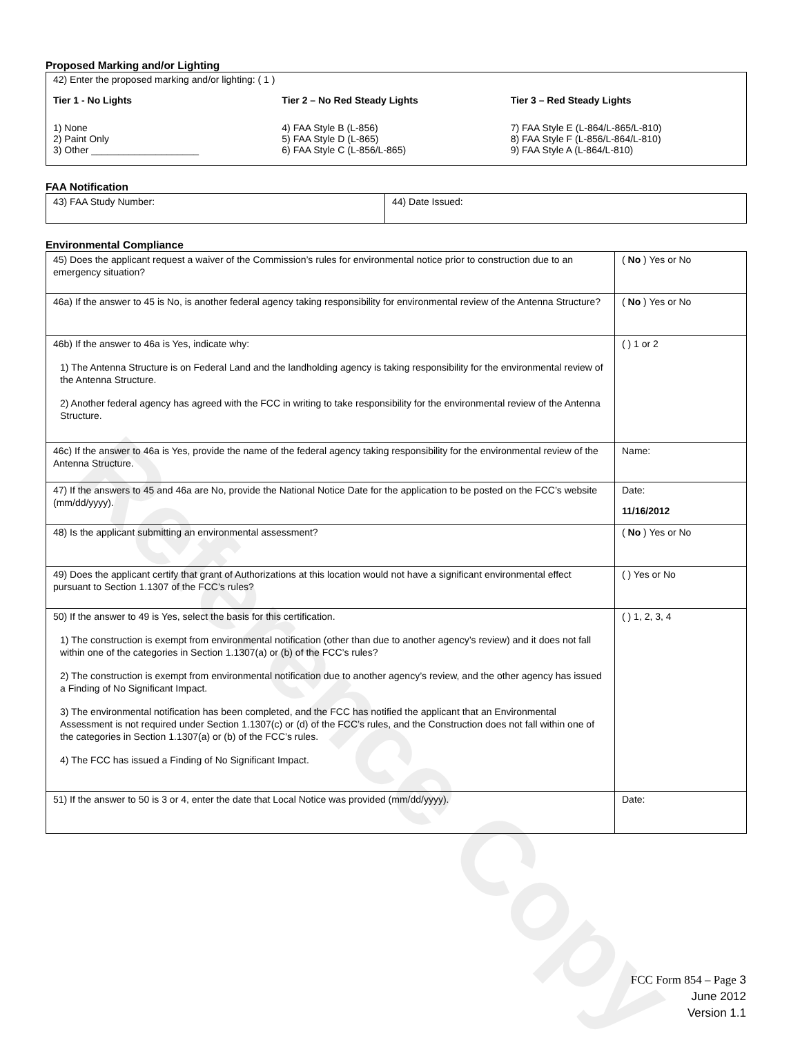Reference Copy
Proposed Marking and/or Lighting
42) Enter the proposed marking and/or lighting: ( 1 )
Tier 1 - No Lights
1) None
2) Paint Only
3) Other ____________________
Tier 2 – No Red Steady Lights
4) FAA Style B (L-856)
5) FAA Style D (L-865)
6) FAA Style C (L-856/L-865)
Tier 3 – Red Steady Lights
7) FAA Style E (L-864/L-865/L-810)
8) FAA Style F (L-856/L-864/L-810)
9) FAA Style A (L-864/L-810)
FAA Notification
| 43) FAA Study Number: | 44) Date Issued: |
Environmental Compliance
| 45) Does the applicant request a waiver of the Commission’s rules for environmental notice prior to construction due to an emergency situation? | ( No ) Yes or No |
| 46a) If the answer to 45 is No, is another federal agency taking responsibility for environmental review of the Antenna Structure? | ( No ) Yes or No |
| 46b) If the answer to 46a is Yes, indicate why: 1) The Antenna Structure is on Federal Land and the landholding agency is taking responsibility for the environmental review of the Antenna Structure. 2) Another federal agency has agreed with the FCC in writing to take responsibility for the environmental review of the Antenna Structure. | ( ) 1 or 2 |
| 46c) If the answer to 46a is Yes, provide the name of the federal agency taking responsibility for the environmental review of the Antenna Structure. | Name: |
| 47) If the answers to 45 and 46a are No, provide the National Notice Date for the application to be posted on the FCC’s website (mm/dd/yyyy). | Date: 11/16/2012 |
| 48) Is the applicant submitting an environmental assessment? | ( No ) Yes or No |
| 49) Does the applicant certify that grant of Authorizations at this location would not have a significant environmental effect pursuant to Section 1.1307 of the FCC’s rules? | ( ) Yes or No |
| 50) If the answer to 49 is Yes, select the basis for this certification. 1) The construction is exempt from environmental notification (other than due to another agency’s review) and it does not fall within one of the categories in Section 1.1307(a) or (b) of the FCC’s rules? 2) The construction is exempt from environmental notification due to another agency’s review, and the other agency has issued a Finding of No Significant Impact. 3) The environmental notification has been completed, and the FCC has notified the applicant that an Environmental Assessment is not required under Section 1.1307(c) or (d) of the FCC’s rules, and the Construction does not fall within one of the categories in Section 1.1307(a) or (b) of the FCC’s rules. 4) The FCC has issued a Finding of No Significant Impact. | ( ) 1, 2, 3, 4 |
| 51) If the answer to 50 is 3 or 4, enter the date that Local Notice was provided (mm/dd/yyyy). | Date: |
FCC Form 854 – Page 3
June 2012
Version 1.1